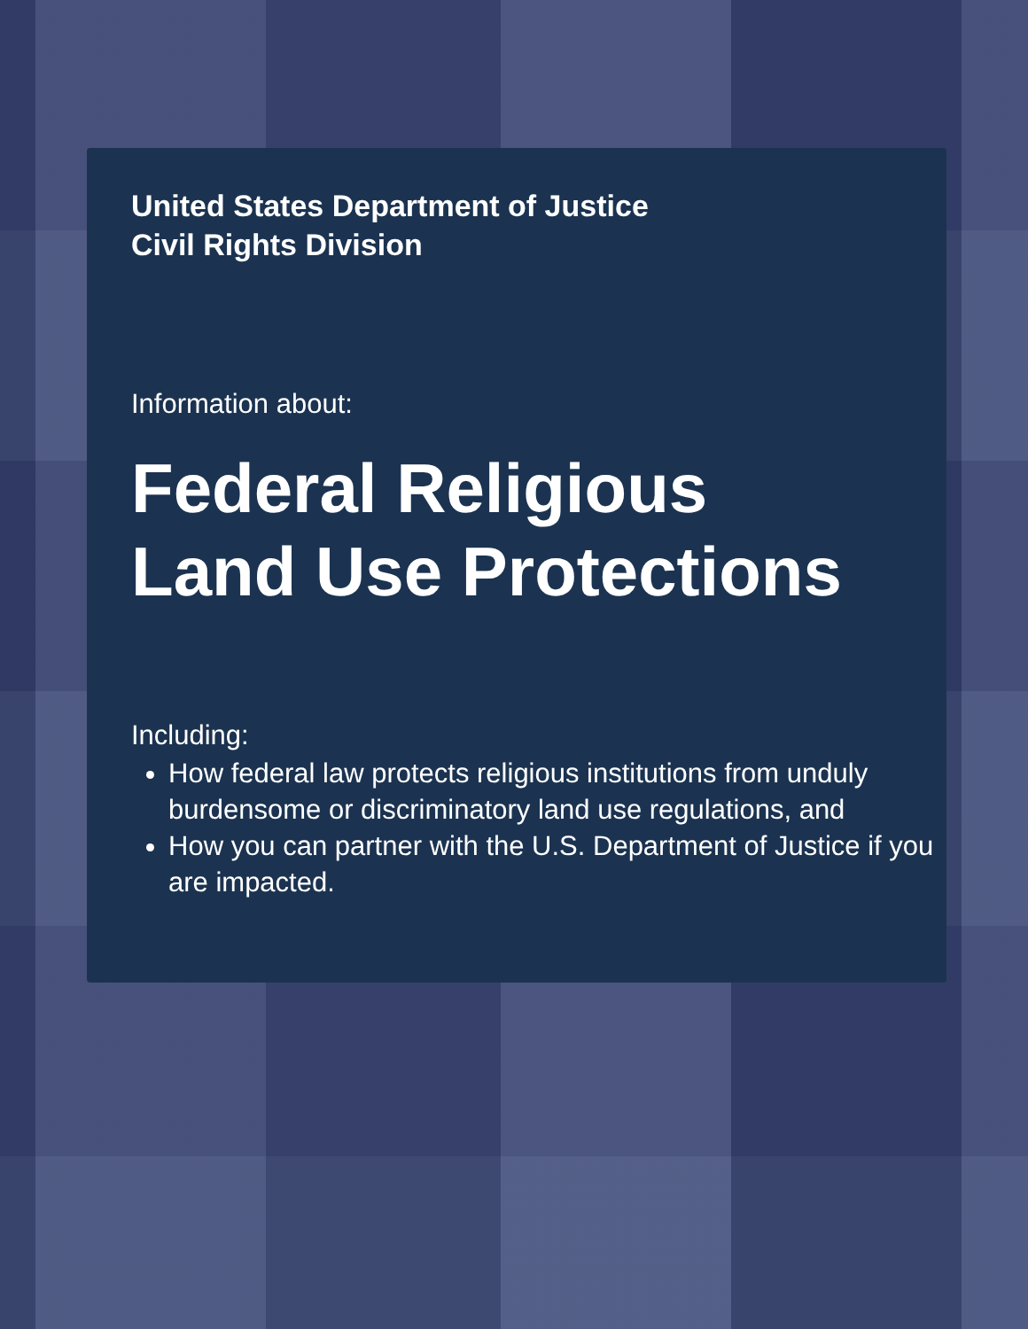United States Department of Justice
Civil Rights Division
Information about:
Federal Religious
Land Use Protections
Including:
How federal law protects religious institutions from unduly burdensome or discriminatory land use regulations, and
How you can partner with the U.S. Department of Justice if you are impacted.